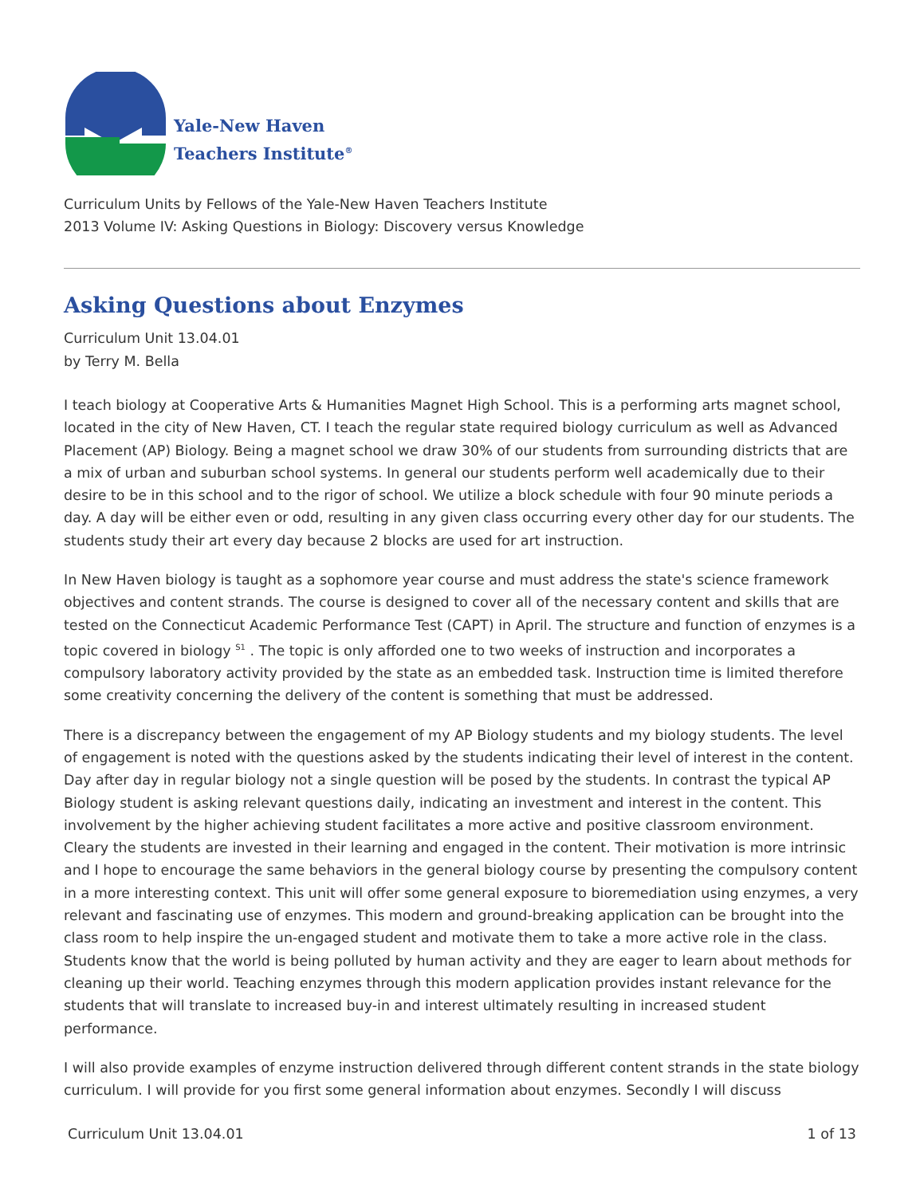Yale-New Haven
Teachers Institute<sup>®</sup>
Curriculum Units by Fellows of the Yale-New Haven Teachers Institute
2013 Volume IV: Asking Questions in Biology: Discovery versus Knowledge
Asking Questions about Enzymes
Curriculum Unit 13.04.01
by Terry M. Bella
I teach biology at Cooperative Arts & Humanities Magnet High School. This is a performing arts magnet school, located in the city of New Haven, CT. I teach the regular state required biology curriculum as well as Advanced Placement (AP) Biology. Being a magnet school we draw 30% of our students from surrounding districts that are a mix of urban and suburban school systems. In general our students perform well academically due to their desire to be in this school and to the rigor of school. We utilize a block schedule with four 90 minute periods a day. A day will be either even or odd, resulting in any given class occurring every other day for our students. The students study their art every day because 2 blocks are used for art instruction.
In New Haven biology is taught as a sophomore year course and must address the state's science framework objectives and content strands. The course is designed to cover all of the necessary content and skills that are tested on the Connecticut Academic Performance Test (CAPT) in April. The structure and function of enzymes is a topic covered in biology <sup>S1</sup> . The topic is only afforded one to two weeks of instruction and incorporates a compulsory laboratory activity provided by the state as an embedded task. Instruction time is limited therefore some creativity concerning the delivery of the content is something that must be addressed.
There is a discrepancy between the engagement of my AP Biology students and my biology students. The level of engagement is noted with the questions asked by the students indicating their level of interest in the content. Day after day in regular biology not a single question will be posed by the students. In contrast the typical AP Biology student is asking relevant questions daily, indicating an investment and interest in the content. This involvement by the higher achieving student facilitates a more active and positive classroom environment. Cleary the students are invested in their learning and engaged in the content. Their motivation is more intrinsic and I hope to encourage the same behaviors in the general biology course by presenting the compulsory content in a more interesting context. This unit will offer some general exposure to bioremediation using enzymes, a very relevant and fascinating use of enzymes. This modern and ground-breaking application can be brought into the class room to help inspire the un-engaged student and motivate them to take a more active role in the class. Students know that the world is being polluted by human activity and they are eager to learn about methods for cleaning up their world. Teaching enzymes through this modern application provides instant relevance for the students that will translate to increased buy-in and interest ultimately resulting in increased student performance.
I will also provide examples of enzyme instruction delivered through different content strands in the state biology curriculum. I will provide for you first some general information about enzymes. Secondly I will discuss
Curriculum Unit 13.04.01 1 of 13